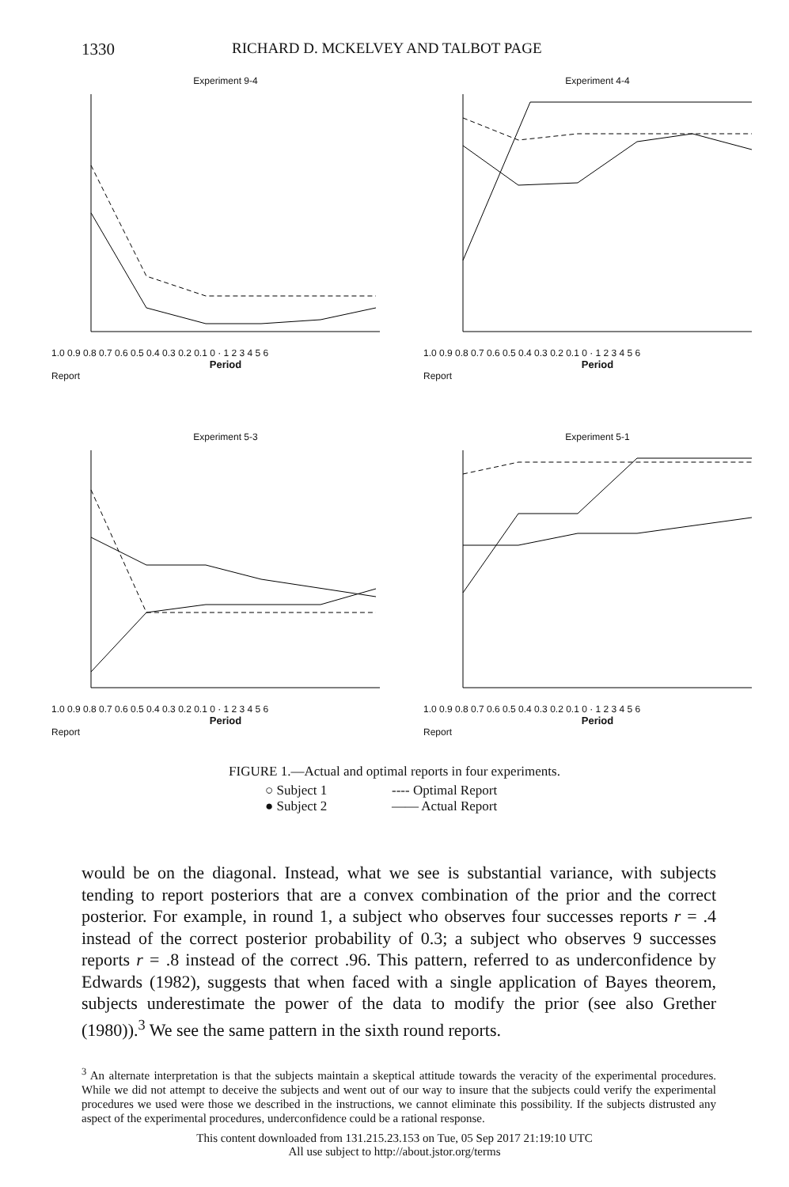1330 RICHARD D. MCKELVEY AND TALBOT PAGE
Experiment 9-4
1.0 0.9 0.8 0.7 0.6 0.5 0.4 0.3 0.2 0.1 0 · 1 2 3 4 5 6
Period
Report
Experiment 4-4
1.0 0.9 0.8 0.7 0.6 0.5 0.4 0.3 0.2 0.1 0 · 1 2 3 4 5 6
Period
Report
Experiment 5-3
1.0 0.9 0.8 0.7 0.6 0.5 0.4 0.3 0.2 0.1 0 · 1 2 3 4 5 6
Period
Report
Experiment 5-1
1.0 0.9 0.8 0.7 0.6 0.5 0.4 0.3 0.2 0.1 0 · 1 2 3 4 5 6
Period
Report
FIGURE 1.—Actual and optimal reports in four experiments.
○ Subject 1 ---- Optimal Report ● Subject 2 —— Actual Report
would be on the diagonal. Instead, what we see is substantial variance, with subjects tending to report posteriors that are a convex combination of the prior and the correct posterior. For example, in round 1, a subject who observes four successes reports r = .4 instead of the correct posterior probability of 0.3; a subject who observes 9 successes reports r = .8 instead of the correct .96. This pattern, referred to as underconfidence by Edwards (1982), suggests that when faced with a single application of Bayes theorem, subjects underestimate the power of the data to modify the prior (see also Grether (1980)).<sup>3</sup> We see the same pattern in the sixth round reports.
<sup>3</sup> An alternate interpretation is that the subjects maintain a skeptical attitude towards the veracity of the experimental procedures. While we did not attempt to deceive the subjects and went out of our way to insure that the subjects could verify the experimental procedures we used were those we described in the instructions, we cannot eliminate this possibility. If the subjects distrusted any aspect of the experimental procedures, underconfidence could be a rational response.
This content downloaded from 131.215.23.153 on Tue, 05 Sep 2017 21:19:10 UTC
All use subject to http://about.jstor.org/terms